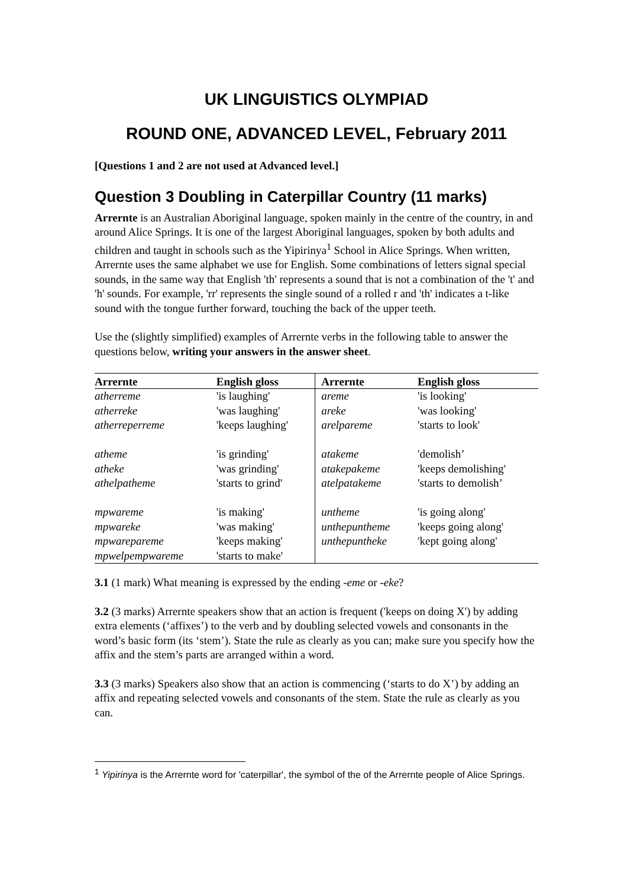UK LINGUISTICS OLYMPIAD
ROUND ONE, ADVANCED LEVEL, February 2011
[Questions 1 and 2 are not used at Advanced level.]
Question 3 Doubling in Caterpillar Country (11 marks)
Arrernte is an Australian Aboriginal language, spoken mainly in the centre of the country, in and around Alice Springs. It is one of the largest Aboriginal languages, spoken by both adults and children and taught in schools such as the Yipirinya<sup>1</sup> School in Alice Springs. When written, Arrernte uses the same alphabet we use for English. Some combinations of letters signal special sounds, in the same way that English 'th' represents a sound that is not a combination of the 't' and 'h' sounds. For example, 'rr' represents the single sound of a rolled r and 'th' indicates a t-like sound with the tongue further forward, touching the back of the upper teeth.
Use the (slightly simplified) examples of Arrernte verbs in the following table to answer the questions below, writing your answers in the answer sheet.
| Arrernte | English gloss | Arrernte | English gloss |
| --- | --- | --- | --- |
| atherreme | 'is laughing' | areme | 'is looking' |
| atherreke | 'was laughing' | areke | 'was looking' |
| atherreperreme | 'keeps laughing' | arelpareme | 'starts to look' |
| atheme | 'is grinding' | atakeme | 'demolish’ |
| atheke | 'was grinding' | atakepakeme | 'keeps demolishing' |
| athelpatheme | 'starts to grind' | atelpatakeme | 'starts to demolish’ |
| mpwareme | 'is making' | untheme | 'is going along' |
| mpwareke | 'was making' | unthepuntheme | 'keeps going along' |
| mpwarepareme | 'keeps making' | unthepuntheke | 'kept going along' |
| mpwelpempwareme | 'starts to make' | | |
3.1 (1 mark) What meaning is expressed by the ending -eme or -eke?
3.2 (3 marks) Arrernte speakers show that an action is frequent ('keeps on doing X') by adding extra elements (‘affixes’) to the verb and by doubling selected vowels and consonants in the word’s basic form (its ‘stem’). State the rule as clearly as you can; make sure you specify how the affix and the stem’s parts are arranged within a word.
3.3 (3 marks) Speakers also show that an action is commencing (‘starts to do X’) by adding an affix and repeating selected vowels and consonants of the stem. State the rule as clearly as you can.
<sup>1</sup> Yipirinya is the Arrernte word for 'caterpillar', the symbol of the of the Arrernte people of Alice Springs.